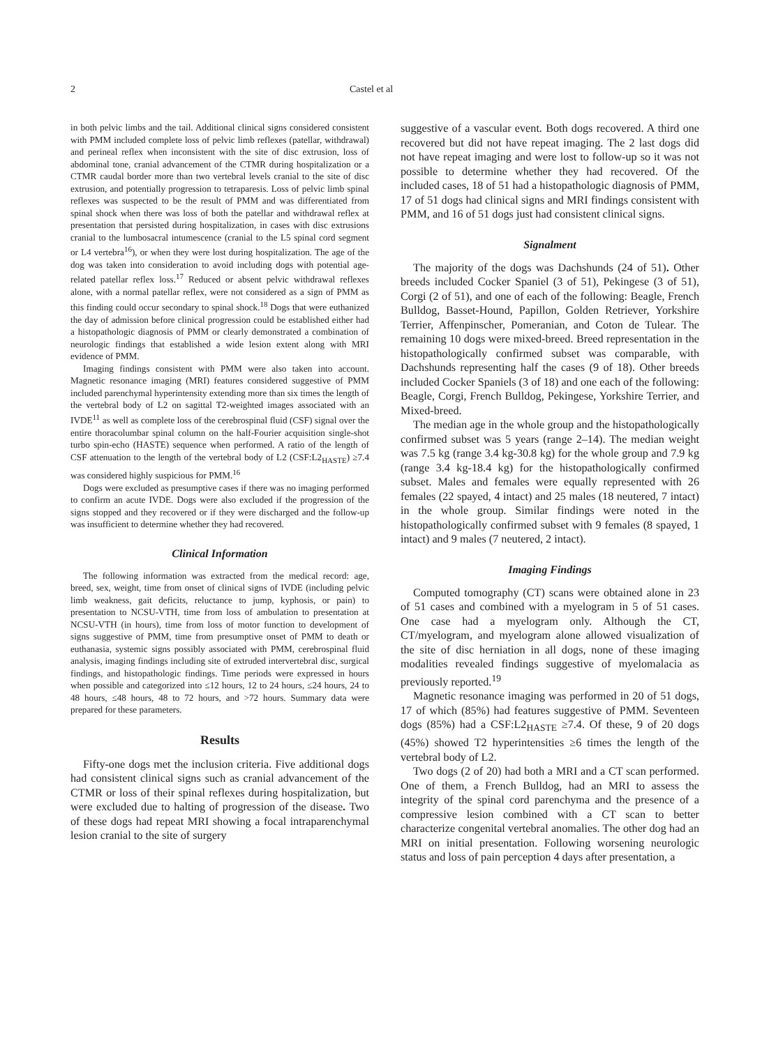2 Castel et al
in both pelvic limbs and the tail. Additional clinical signs considered consistent with PMM included complete loss of pelvic limb reflexes (patellar, withdrawal) and perineal reflex when inconsistent with the site of disc extrusion, loss of abdominal tone, cranial advancement of the CTMR during hospitalization or a CTMR caudal border more than two vertebral levels cranial to the site of disc extrusion, and potentially progression to tetraparesis. Loss of pelvic limb spinal reflexes was suspected to be the result of PMM and was differentiated from spinal shock when there was loss of both the patellar and withdrawal reflex at presentation that persisted during hospitalization, in cases with disc extrusions cranial to the lumbosacral intumescence (cranial to the L5 spinal cord segment or L4 vertebra<sup>16</sup>), or when they were lost during hospitalization. The age of the dog was taken into consideration to avoid including dogs with potential age-related patellar reflex loss.<sup>17</sup> Reduced or absent pelvic withdrawal reflexes alone, with a normal patellar reflex, were not considered as a sign of PMM as this finding could occur secondary to spinal shock.<sup>18</sup> Dogs that were euthanized the day of admission before clinical progression could be established either had a histopathologic diagnosis of PMM or clearly demonstrated a combination of neurologic findings that established a wide lesion extent along with MRI evidence of PMM.
Imaging findings consistent with PMM were also taken into account. Magnetic resonance imaging (MRI) features considered suggestive of PMM included parenchymal hyperintensity extending more than six times the length of the vertebral body of L2 on sagittal T2-weighted images associated with an IVDE<sup>11</sup> as well as complete loss of the cerebrospinal fluid (CSF) signal over the entire thoracolumbar spinal column on the half-Fourier acquisition single-shot turbo spin-echo (HASTE) sequence when performed. A ratio of the length of CSF attenuation to the length of the vertebral body of L2 (CSF:L2<sub>HASTE</sub>) ≥7.4 was considered highly suspicious for PMM.<sup>16</sup>
Dogs were excluded as presumptive cases if there was no imaging performed to confirm an acute IVDE. Dogs were also excluded if the progression of the signs stopped and they recovered or if they were discharged and the follow-up was insufficient to determine whether they had recovered.
Clinical Information
The following information was extracted from the medical record: age, breed, sex, weight, time from onset of clinical signs of IVDE (including pelvic limb weakness, gait deficits, reluctance to jump, kyphosis, or pain) to presentation to NCSU-VTH, time from loss of ambulation to presentation at NCSU-VTH (in hours), time from loss of motor function to development of signs suggestive of PMM, time from presumptive onset of PMM to death or euthanasia, systemic signs possibly associated with PMM, cerebrospinal fluid analysis, imaging findings including site of extruded intervertebral disc, surgical findings, and histopathologic findings. Time periods were expressed in hours when possible and categorized into ≤12 hours, 12 to 24 hours, ≤24 hours, 24 to 48 hours, ≤48 hours, 48 to 72 hours, and >72 hours. Summary data were prepared for these parameters.
Results
Fifty-one dogs met the inclusion criteria. Five additional dogs had consistent clinical signs such as cranial advancement of the CTMR or loss of their spinal reflexes during hospitalization, but were excluded due to halting of progression of the disease. Two of these dogs had repeat MRI showing a focal intraparenchymal lesion cranial to the site of surgery
suggestive of a vascular event. Both dogs recovered. A third one recovered but did not have repeat imaging. The 2 last dogs did not have repeat imaging and were lost to follow-up so it was not possible to determine whether they had recovered. Of the included cases, 18 of 51 had a histopathologic diagnosis of PMM, 17 of 51 dogs had clinical signs and MRI findings consistent with PMM, and 16 of 51 dogs just had consistent clinical signs.
Signalment
The majority of the dogs was Dachshunds (24 of 51). Other breeds included Cocker Spaniel (3 of 51), Pekingese (3 of 51), Corgi (2 of 51), and one of each of the following: Beagle, French Bulldog, Basset-Hound, Papillon, Golden Retriever, Yorkshire Terrier, Affenpinscher, Pomeranian, and Coton de Tulear. The remaining 10 dogs were mixed-breed. Breed representation in the histopathologically confirmed subset was comparable, with Dachshunds representing half the cases (9 of 18). Other breeds included Cocker Spaniels (3 of 18) and one each of the following: Beagle, Corgi, French Bulldog, Pekingese, Yorkshire Terrier, and Mixed-breed.
The median age in the whole group and the histopathologically confirmed subset was 5 years (range 2–14). The median weight was 7.5 kg (range 3.4 kg-30.8 kg) for the whole group and 7.9 kg (range 3.4 kg-18.4 kg) for the histopathologically confirmed subset. Males and females were equally represented with 26 females (22 spayed, 4 intact) and 25 males (18 neutered, 7 intact) in the whole group. Similar findings were noted in the histopathologically confirmed subset with 9 females (8 spayed, 1 intact) and 9 males (7 neutered, 2 intact).
Imaging Findings
Computed tomography (CT) scans were obtained alone in 23 of 51 cases and combined with a myelogram in 5 of 51 cases. One case had a myelogram only. Although the CT, CT/myelogram, and myelogram alone allowed visualization of the site of disc herniation in all dogs, none of these imaging modalities revealed findings suggestive of myelomalacia as previously reported.<sup>19</sup>
Magnetic resonance imaging was performed in 20 of 51 dogs, 17 of which (85%) had features suggestive of PMM. Seventeen dogs (85%) had a CSF:L2<sub>HASTE</sub> ≥7.4. Of these, 9 of 20 dogs (45%) showed T2 hyperintensities ≥6 times the length of the vertebral body of L2.
Two dogs (2 of 20) had both a MRI and a CT scan performed. One of them, a French Bulldog, had an MRI to assess the integrity of the spinal cord parenchyma and the presence of a compressive lesion combined with a CT scan to better characterize congenital vertebral anomalies. The other dog had an MRI on initial presentation. Following worsening neurologic status and loss of pain perception 4 days after presentation, a